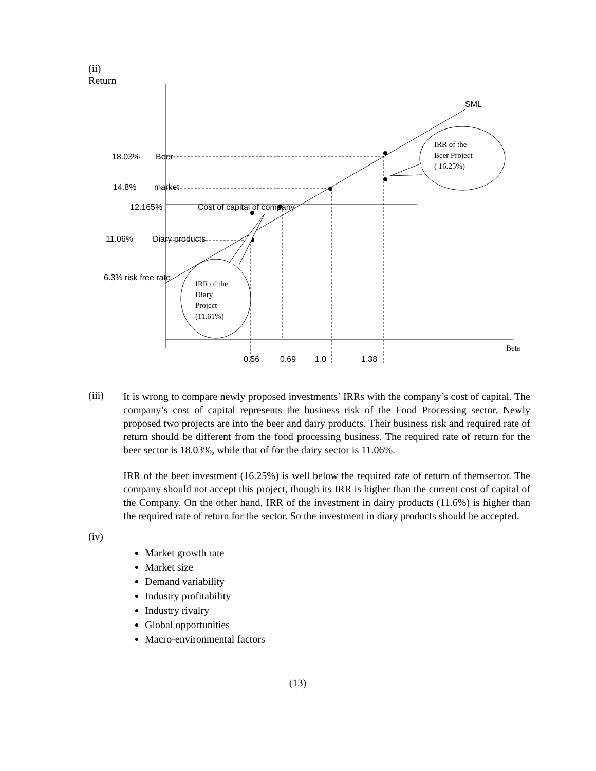(ii)
Return
SML
18.03%
Beer
14.8%
market
12.165%
Cost of capital of company
11.06%
Diary products
6.3% risk free rate
IRR of the
Beer Project
( 16.25%)
IRR of the
Diary
Project
(11.61%)
Beta
0.56
0.69
1.0
1.38
(iii)
It is wrong to compare newly proposed investments’ IRRs with the company’s cost of capital. The company’s cost of capital represents the business risk of the Food Processing sector. Newly proposed two projects are into the beer and dairy products. Their business risk and required rate of return should be different from the food processing business. The required rate of return for the beer sector is 18.03%, while that of for the dairy sector is 11.06%.
IRR of the beer investment (16.25%) is well below the required rate of return of themsector. The company should not accept this project, though its IRR is higher than the current cost of capital of the Company. On the other hand, IRR of the investment in dairy products (11.6%) is higher than the required rate of return for the sector. So the investment in diary products should be accepted.
(iv)
Market growth rate
Market size
Demand variability
Industry profitability
Industry rivalry
Global opportunities
Macro-environmental factors
(13)